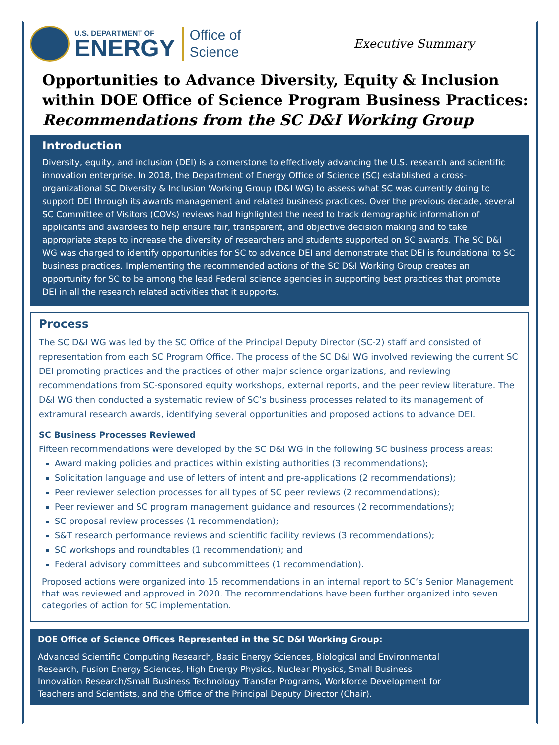U.S. DEPARTMENT OF
ENERGY
Office of
Science
Executive Summary
Opportunities to Advance Diversity, Equity & Inclusion within DOE Office of Science Program Business Practices:
Recommendations from the SC D&I Working Group
Introduction
Diversity, equity, and inclusion (DEI) is a cornerstone to effectively advancing the U.S. research and scientific innovation enterprise. In 2018, the Department of Energy Office of Science (SC) established a cross-organizational SC Diversity & Inclusion Working Group (D&I WG) to assess what SC was currently doing to support DEI through its awards management and related business practices. Over the previous decade, several SC Committee of Visitors (COVs) reviews had highlighted the need to track demographic information of applicants and awardees to help ensure fair, transparent, and objective decision making and to take appropriate steps to increase the diversity of researchers and students supported on SC awards. The SC D&I WG was charged to identify opportunities for SC to advance DEI and demonstrate that DEI is foundational to SC business practices. Implementing the recommended actions of the SC D&I Working Group creates an opportunity for SC to be among the lead Federal science agencies in supporting best practices that promote DEI in all the research related activities that it supports.
Process
The SC D&I WG was led by the SC Office of the Principal Deputy Director (SC-2) staff and consisted of representation from each SC Program Office. The process of the SC D&I WG involved reviewing the current SC DEI promoting practices and the practices of other major science organizations, and reviewing recommendations from SC-sponsored equity workshops, external reports, and the peer review literature. The D&I WG then conducted a systematic review of SC’s business processes related to its management of extramural research awards, identifying several opportunities and proposed actions to advance DEI.
SC Business Processes Reviewed
Fifteen recommendations were developed by the SC D&I WG in the following SC business process areas:
Award making policies and practices within existing authorities (3 recommendations);
Solicitation language and use of letters of intent and pre-applications (2 recommendations);
Peer reviewer selection processes for all types of SC peer reviews (2 recommendations);
Peer reviewer and SC program management guidance and resources (2 recommendations);
SC proposal review processes (1 recommendation);
S&T research performance reviews and scientific facility reviews (3 recommendations);
SC workshops and roundtables (1 recommendation); and
Federal advisory committees and subcommittees (1 recommendation).
Proposed actions were organized into 15 recommendations in an internal report to SC’s Senior Management that was reviewed and approved in 2020. The recommendations have been further organized into seven categories of action for SC implementation.
DOE Office of Science Offices Represented in the SC D&I Working Group:
Advanced Scientific Computing Research, Basic Energy Sciences, Biological and Environmental Research, Fusion Energy Sciences, High Energy Physics, Nuclear Physics, Small Business Innovation Research/Small Business Technology Transfer Programs, Workforce Development for Teachers and Scientists, and the Office of the Principal Deputy Director (Chair).